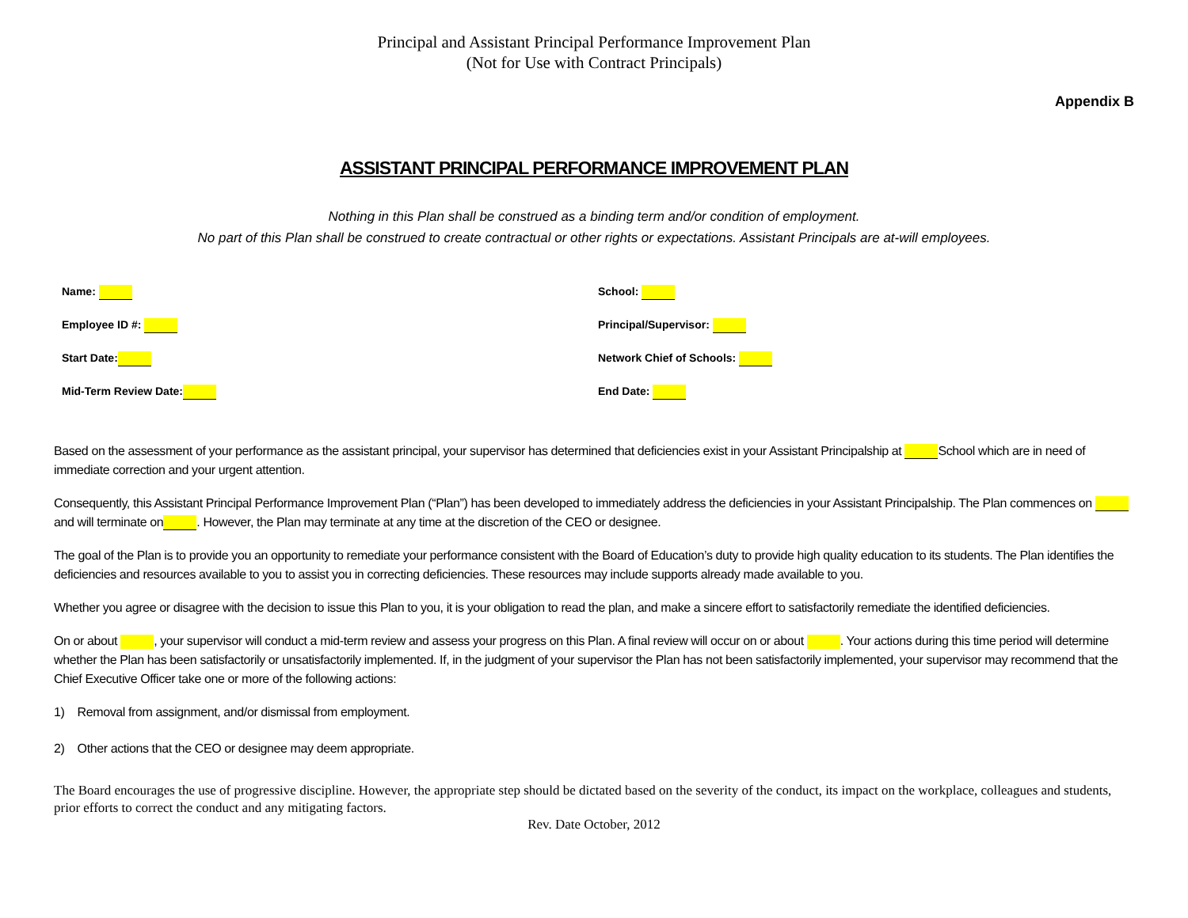Principal and Assistant Principal Performance Improvement Plan
(Not for Use with Contract Principals)
Appendix B
ASSISTANT PRINCIPAL PERFORMANCE IMPROVEMENT PLAN
Nothing in this Plan shall be construed as a binding term and/or condition of employment.
No part of this Plan shall be construed to create contractual or other rights or expectations. Assistant Principals are at-will employees.
Name:
Employee ID #:
Start Date:
Mid-Term Review Date:
School:
Principal/Supervisor:
Network Chief of Schools:
End Date:
Based on the assessment of your performance as the assistant principal, your supervisor has determined that deficiencies exist in your Assistant Principalship at School which are in need of immediate correction and your urgent attention.
Consequently, this Assistant Principal Performance Improvement Plan (“Plan”) has been developed to immediately address the deficiencies in your Assistant Principalship. The Plan commences on and will terminate on . However, the Plan may terminate at any time at the discretion of the CEO or designee.
The goal of the Plan is to provide you an opportunity to remediate your performance consistent with the Board of Education’s duty to provide high quality education to its students. The Plan identifies the deficiencies and resources available to you to assist you in correcting deficiencies. These resources may include supports already made available to you.
Whether you agree or disagree with the decision to issue this Plan to you, it is your obligation to read the plan, and make a sincere effort to satisfactorily remediate the identified deficiencies.
On or about , your supervisor will conduct a mid-term review and assess your progress on this Plan. A final review will occur on or about . Your actions during this time period will determine whether the Plan has been satisfactorily or unsatisfactorily implemented. If, in the judgment of your supervisor the Plan has not been satisfactorily implemented, your supervisor may recommend that the Chief Executive Officer take one or more of the following actions:
1) Removal from assignment, and/or dismissal from employment.
2) Other actions that the CEO or designee may deem appropriate.
The Board encourages the use of progressive discipline. However, the appropriate step should be dictated based on the severity of the conduct, its impact on the workplace, colleagues and students, prior efforts to correct the conduct and any mitigating factors.
Rev. Date October, 2012